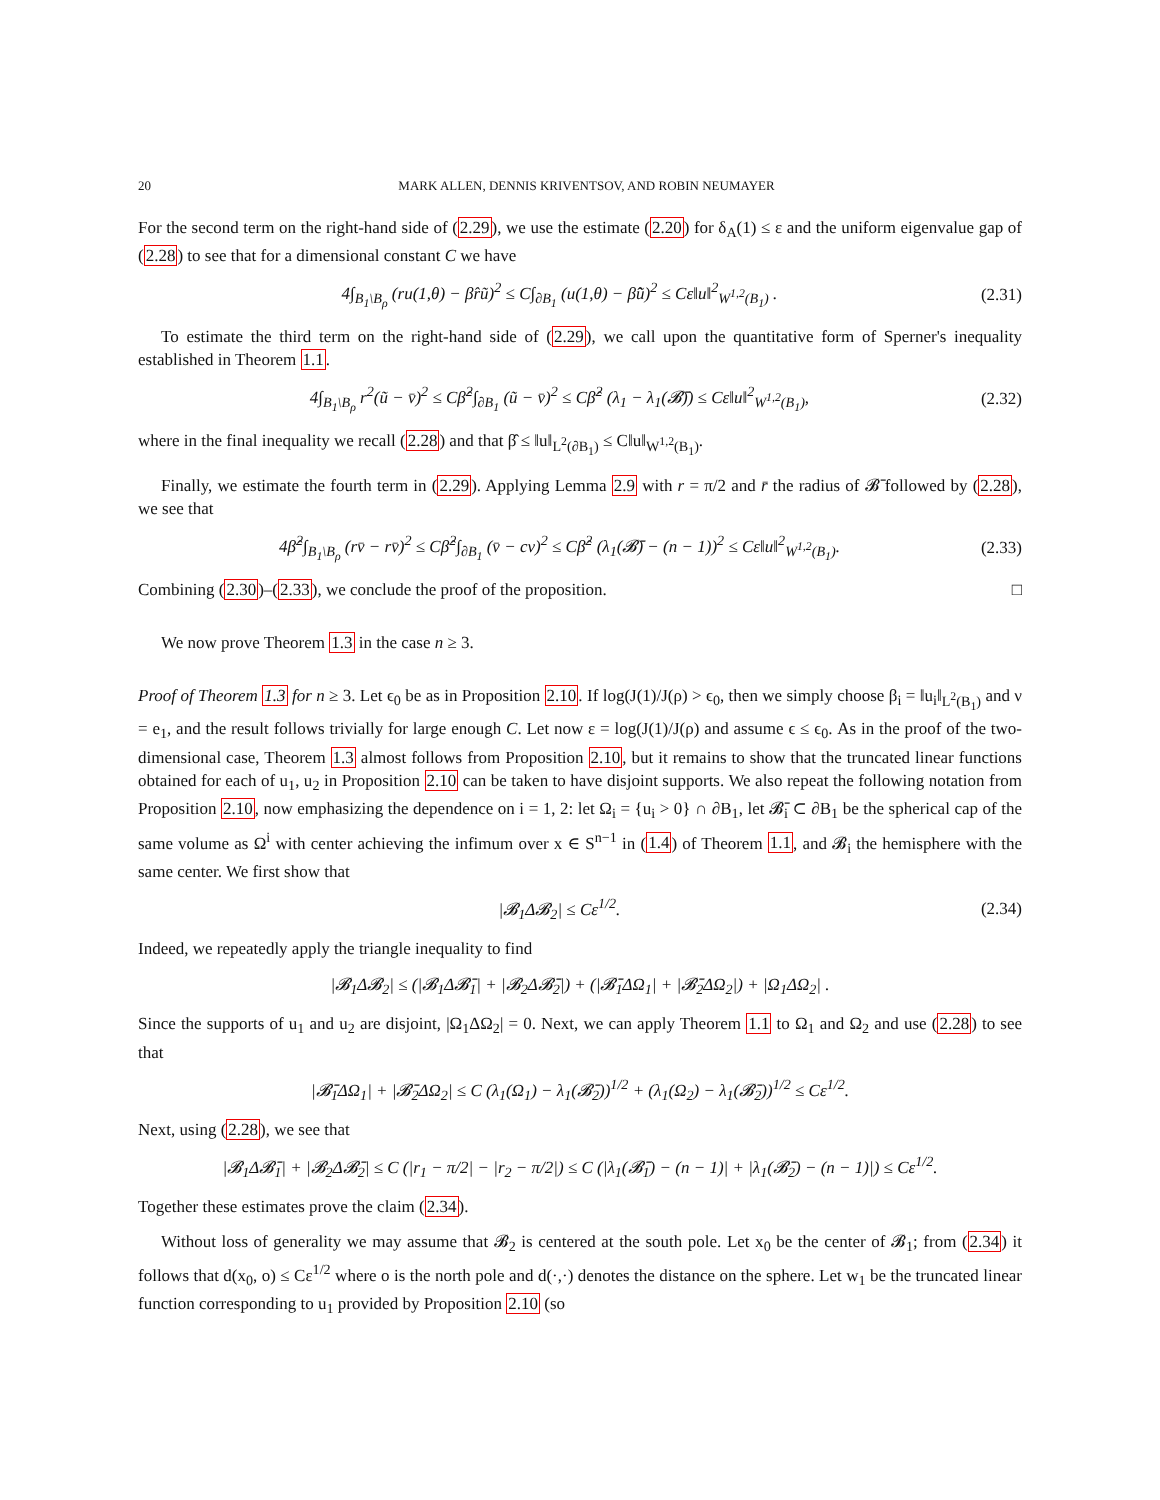20 MARK ALLEN, DENNIS KRIVENTSOV, AND ROBIN NEUMAYER
For the second term on the right-hand side of (2.29), we use the estimate (2.20) for δ<sub>A</sub>(1) ≤ ε and the uniform eigenvalue gap of (2.28) to see that for a dimensional constant C we have
4∫<sub>B<sub>1</sub>\B<sub>ρ</sub></sub> (ru(1,θ) − β̂rũ)<sup>2</sup> ≤ C∫<sub>∂B<sub>1</sub></sub> (u(1,θ) − β̂ũ)<sup>2</sup> ≤ Cε‖u‖<sup>2</sup><sub>W<sup>1,2</sup>(B<sub>1</sub>)</sub> . (2.31)
To estimate the third term on the right-hand side of (2.29), we call upon the quantitative form of Sperner's inequality established in Theorem 1.1.
4∫<sub>B<sub>1</sub>\B<sub>ρ</sub></sub> r<sup>2</sup>(ũ − v̄)<sup>2</sup> ≤ Cβ̂<sup>2</sup>∫<sub>∂B<sub>1</sub></sub> (ũ − v̄)<sup>2</sup> ≤ Cβ̂<sup>2</sup> (λ<sub>1</sub> − λ<sub>1</sub>(𝓑̄)) ≤ Cε‖u‖<sup>2</sup><sub>W<sup>1,2</sup>(B<sub>1</sub>)</sub>, (2.32)
where in the final inequality we recall (2.28) and that β̂ ≤ ‖u‖<sub>L<sup>2</sup>(∂B<sub>1</sub>)</sub> ≤ C‖u‖<sub>W<sup>1,2</sup>(B<sub>1</sub>)</sub>.
Finally, we estimate the fourth term in (2.29). Applying Lemma 2.9 with r = π/2 and r̄ the radius of 𝓑̄ followed by (2.28), we see that
4β̂<sup>2</sup>∫<sub>B<sub>1</sub>\B<sub>ρ</sub></sub> (rv̄ − rv̄)<sup>2</sup> ≤ Cβ̂<sup>2</sup>∫<sub>∂B<sub>1</sub></sub> (v̄ − cv)<sup>2</sup> ≤ Cβ̂<sup>2</sup> (λ<sub>1</sub>(𝓑̄) − (n − 1))<sup>2</sup> ≤ Cε‖u‖<sup>2</sup><sub>W<sup>1,2</sup>(B<sub>1</sub>)</sub>. (2.33)
Combining (2.30)–(2.33), we conclude the proof of the proposition. □
We now prove Theorem 1.3 in the case n ≥ 3.
Proof of Theorem 1.3 for n ≥ 3. Let ϵ<sub>0</sub> be as in Proposition 2.10. If log(J(1)/J(ρ) > ϵ<sub>0</sub>, then we simply choose β<sub>i</sub> = ‖u<sub>i</sub>‖<sub>L<sup>2</sup>(B<sub>1</sub>)</sub> and ν = e<sub>1</sub>, and the result follows trivially for large enough C. Let now ε = log(J(1)/J(ρ) and assume ϵ ≤ ϵ<sub>0</sub>. As in the proof of the two-dimensional case, Theorem 1.3 almost follows from Proposition 2.10, but it remains to show that the truncated linear functions obtained for each of u<sub>1</sub>, u<sub>2</sub> in Proposition 2.10 can be taken to have disjoint supports. We also repeat the following notation from Proposition 2.10, now emphasizing the dependence on i = 1, 2: let Ω<sub>i</sub> = {u<sub>i</sub> > 0} ∩ ∂B<sub>1</sub>, let 𝓑̄<sub>i</sub> ⊂ ∂B<sub>1</sub> be the spherical cap of the same volume as Ω<sup>i</sup> with center achieving the infimum over x ∈ S<sup>n−1</sup> in (1.4) of Theorem 1.1, and 𝓑<sub>i</sub> the hemisphere with the same center. We first show that
|𝓑<sub>1</sub>Δ𝓑<sub>2</sub>| ≤ Cε<sup>1/2</sup>. (2.34)
Indeed, we repeatedly apply the triangle inequality to find
|𝓑<sub>1</sub>Δ𝓑<sub>2</sub>| ≤ (|𝓑<sub>1</sub>Δ𝓑̄<sub>1</sub>| + |𝓑<sub>2</sub>Δ𝓑̄<sub>2</sub>|) + (|𝓑̄<sub>1</sub>ΔΩ<sub>1</sub>| + |𝓑̄<sub>2</sub>ΔΩ<sub>2</sub>|) + |Ω<sub>1</sub>ΔΩ<sub>2</sub>| .
Since the supports of u<sub>1</sub> and u<sub>2</sub> are disjoint, |Ω<sub>1</sub>ΔΩ<sub>2</sub>| = 0. Next, we can apply Theorem 1.1 to Ω<sub>1</sub> and Ω<sub>2</sub> and use (2.28) to see that
|𝓑̄<sub>1</sub>ΔΩ<sub>1</sub>| + |𝓑̄<sub>2</sub>ΔΩ<sub>2</sub>| ≤ C (λ<sub>1</sub>(Ω<sub>1</sub>) − λ<sub>1</sub>(𝓑̄<sub>2</sub>))<sup>1/2</sup> + (λ<sub>1</sub>(Ω<sub>2</sub>) − λ<sub>1</sub>(𝓑̄<sub>2</sub>))<sup>1/2</sup> ≤ Cε<sup>1/2</sup>.
Next, using (2.28), we see that
|𝓑<sub>1</sub>Δ𝓑̄<sub>1</sub>| + |𝓑<sub>2</sub>Δ𝓑̄<sub>2</sub>| ≤ C (|r<sub>1</sub> − π/2| − |r<sub>2</sub> − π/2|) ≤ C (|λ<sub>1</sub>(𝓑̄<sub>1</sub>) − (n − 1)| + |λ<sub>1</sub>(𝓑̄<sub>2</sub>) − (n − 1)|) ≤ Cε<sup>1/2</sup>.
Together these estimates prove the claim (2.34).
Without loss of generality we may assume that 𝓑<sub>2</sub> is centered at the south pole. Let x<sub>0</sub> be the center of 𝓑<sub>1</sub>; from (2.34) it follows that d(x<sub>0</sub>, o) ≤ Cε<sup>1/2</sup> where o is the north pole and d(·,·) denotes the distance on the sphere. Let w<sub>1</sub> be the truncated linear function corresponding to u<sub>1</sub> provided by Proposition 2.10 (so